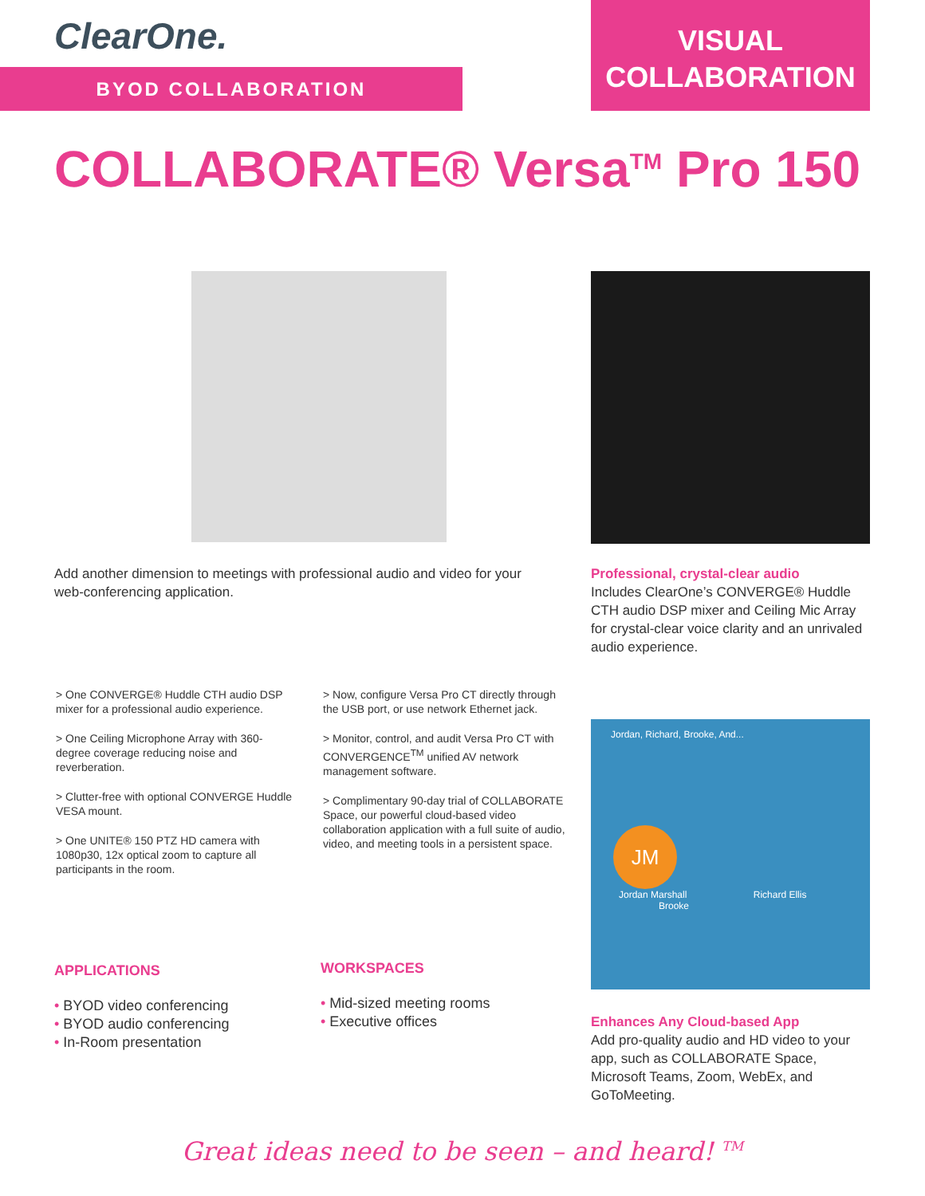ClearOne.
BYOD COLLABORATION
VISUAL
COLLABORATION
COLLABORATE® Versa<sup>TM</sup> Pro 150
Add another dimension to meetings with professional audio and video for your web-conferencing application.
Professional, crystal-clear audio
Includes ClearOne’s CONVERGE® Huddle CTH audio DSP mixer and Ceiling Mic Array for crystal-clear voice clarity and an unrivaled audio experience.
> One CONVERGE® Huddle CTH audio DSP mixer for a professional audio experience.
> One Ceiling Microphone Array with 360-degree coverage reducing noise and reverberation.
> Clutter-free with optional CONVERGE Huddle VESA mount.
> One UNITE® 150 PTZ HD camera with 1080p30, 12x optical zoom to capture all participants in the room.
> Now, configure Versa Pro CT directly through the USB port, or use network Ethernet jack.
> Monitor, control, and audit Versa Pro CT with CONVERGENCE<sup>TM</sup> unified AV network management software.
> Complimentary 90-day trial of COLLABORATE Space, our powerful cloud-based video collaboration application with a full suite of audio, video, and meeting tools in a persistent space.
Jordan, Richard, Brooke, And...
JM
Jordan Marshall Richard Ellis Brooke
APPLICATIONS
• BYOD video conferencing
• BYOD audio conferencing
• In-Room presentation
WORKSPACES
• Mid-sized meeting rooms
• Executive offices
Enhances Any Cloud-based App
Add pro-quality audio and HD video to your app, such as COLLABORATE Space, Microsoft Teams, Zoom, WebEx, and GoToMeeting.
Great ideas need to be seen – and heard! <sup>TM</sup>